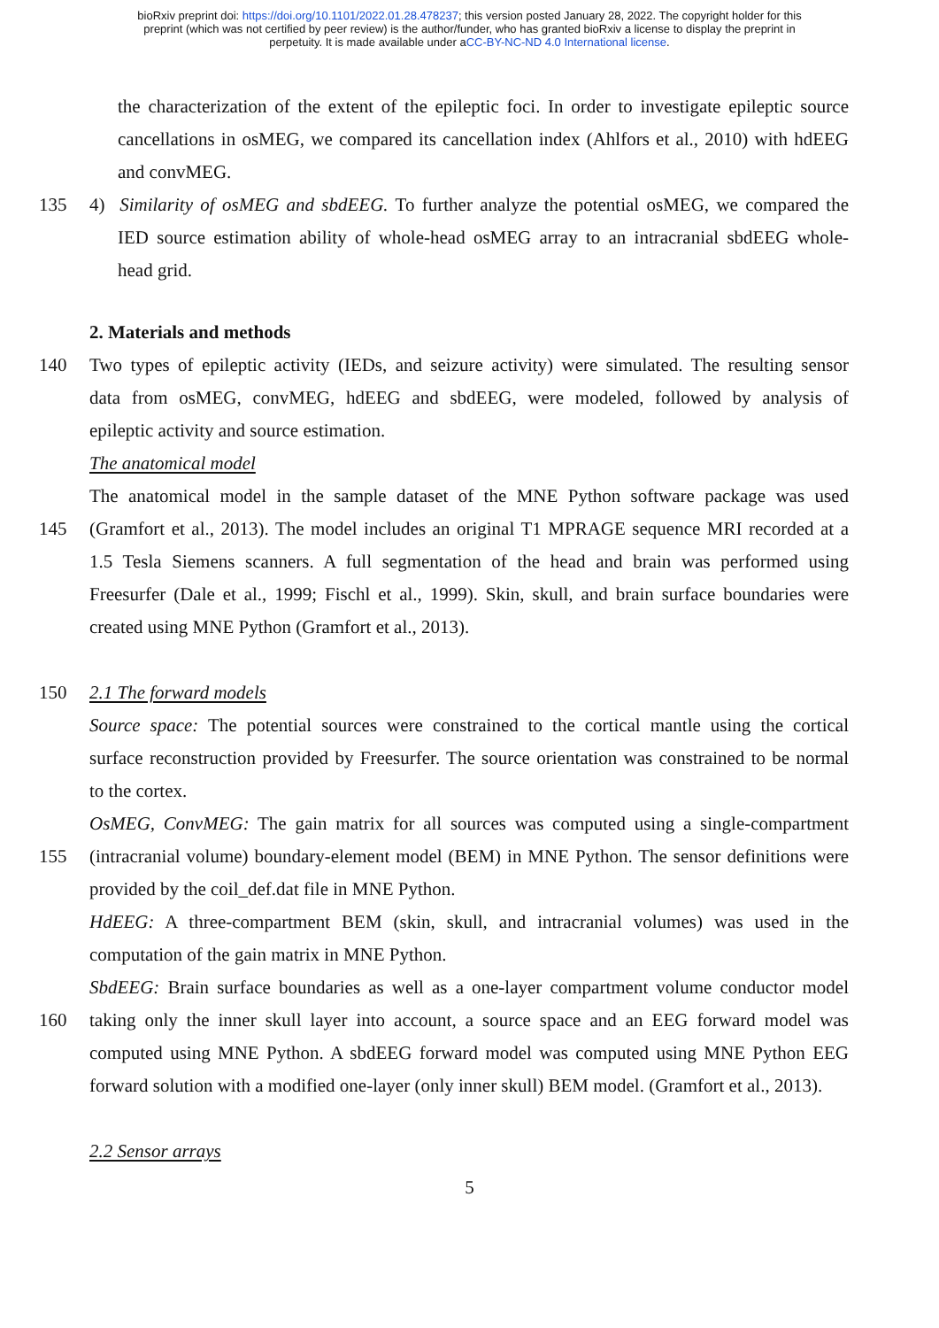bioRxiv preprint doi: https://doi.org/10.1101/2022.01.28.478237; this version posted January 28, 2022. The copyright holder for this
preprint (which was not certified by peer review) is the author/funder, who has granted bioRxiv a license to display the preprint in
perpetuity. It is made available under aCC-BY-NC-ND 4.0 International license.
the characterization of the extent of the epileptic foci. In order to investigate epileptic source
cancellations in osMEG, we compared its cancellation index (Ahlfors et al., 2010) with hdEEG
and convMEG.
135 4) Similarity of osMEG and sbdEEG. To further analyze the potential osMEG, we compared the
IED source estimation ability of whole-head osMEG array to an intracranial sbdEEG whole-
head grid.
2. Materials and methods
140 Two types of epileptic activity (IEDs, and seizure activity) were simulated. The resulting sensor
data from osMEG, convMEG, hdEEG and sbdEEG, were modeled, followed by analysis of
epileptic activity and source estimation.
The anatomical model
The anatomical model in the sample dataset of the MNE Python software package was used
145 (Gramfort et al., 2013). The model includes an original T1 MPRAGE sequence MRI recorded at a
1.5 Tesla Siemens scanners. A full segmentation of the head and brain was performed using
Freesurfer (Dale et al., 1999; Fischl et al., 1999). Skin, skull, and brain surface boundaries were
created using MNE Python (Gramfort et al., 2013).
150 2.1 The forward models
Source space: The potential sources were constrained to the cortical mantle using the cortical
surface reconstruction provided by Freesurfer. The source orientation was constrained to be normal
to the cortex.
OsMEG, ConvMEG: The gain matrix for all sources was computed using a single-compartment
155 (intracranial volume) boundary-element model (BEM) in MNE Python. The sensor definitions were
provided by the coil_def.dat file in MNE Python.
HdEEG: A three-compartment BEM (skin, skull, and intracranial volumes) was used in the
computation of the gain matrix in MNE Python.
SbdEEG: Brain surface boundaries as well as a one-layer compartment volume conductor model
160 taking only the inner skull layer into account, a source space and an EEG forward model was
computed using MNE Python. A sbdEEG forward model was computed using MNE Python EEG
forward solution with a modified one-layer (only inner skull) BEM model. (Gramfort et al., 2013).
2.2 Sensor arrays
5